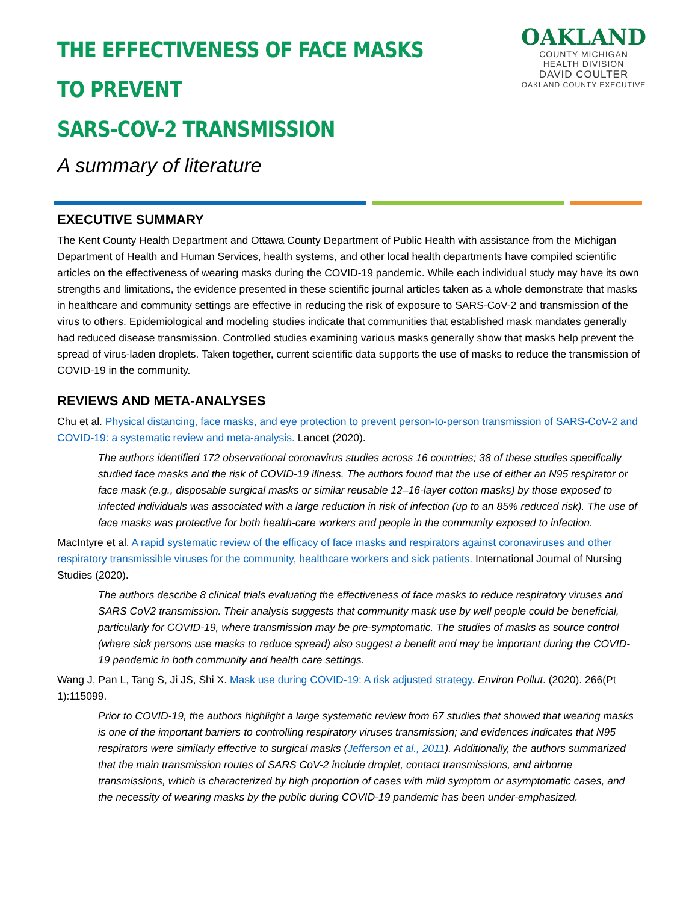THE EFFECTIVENESS OF FACE MASKS TO PREVENT
SARS-COV-2 TRANSMISSION
A summary of literature
OAKLAND
COUNTY MICHIGAN
HEALTH DIVISION
DAVID COULTER
OAKLAND COUNTY EXECUTIVE
EXECUTIVE SUMMARY
The Kent County Health Department and Ottawa County Department of Public Health with assistance from the Michigan Department of Health and Human Services, health systems, and other local health departments have compiled scientific articles on the effectiveness of wearing masks during the COVID-19 pandemic. While each individual study may have its own strengths and limitations, the evidence presented in these scientific journal articles taken as a whole demonstrate that masks in healthcare and community settings are effective in reducing the risk of exposure to SARS-CoV-2 and transmission of the virus to others. Epidemiological and modeling studies indicate that communities that established mask mandates generally had reduced disease transmission. Controlled studies examining various masks generally show that masks help prevent the spread of virus-laden droplets. Taken together, current scientific data supports the use of masks to reduce the transmission of COVID-19 in the community.
REVIEWS AND META-ANALYSES
Chu et al. Physical distancing, face masks, and eye protection to prevent person-to-person transmission of SARS-CoV-2 and COVID-19: a systematic review and meta-analysis. Lancet (2020).
The authors identified 172 observational coronavirus studies across 16 countries; 38 of these studies specifically studied face masks and the risk of COVID-19 illness. The authors found that the use of either an N95 respirator or face mask (e.g., disposable surgical masks or similar reusable 12–16-layer cotton masks) by those exposed to infected individuals was associated with a large reduction in risk of infection (up to an 85% reduced risk). The use of face masks was protective for both health-care workers and people in the community exposed to infection.
MacIntyre et al. A rapid systematic review of the efficacy of face masks and respirators against coronaviruses and other respiratory transmissible viruses for the community, healthcare workers and sick patients. International Journal of Nursing Studies (2020).
The authors describe 8 clinical trials evaluating the effectiveness of face masks to reduce respiratory viruses and SARS CoV2 transmission. Their analysis suggests that community mask use by well people could be beneficial, particularly for COVID-19, where transmission may be pre-symptomatic. The studies of masks as source control (where sick persons use masks to reduce spread) also suggest a benefit and may be important during the COVID-19 pandemic in both community and health care settings.
Wang J, Pan L, Tang S, Ji JS, Shi X. Mask use during COVID-19: A risk adjusted strategy. Environ Pollut. (2020). 266(Pt 1):115099.
Prior to COVID-19, the authors highlight a large systematic review from 67 studies that showed that wearing masks is one of the important barriers to controlling respiratory viruses transmission; and evidences indicates that N95 respirators were similarly effective to surgical masks (Jefferson et al., 2011). Additionally, the authors summarized that the main transmission routes of SARS CoV-2 include droplet, contact transmissions, and airborne transmissions, which is characterized by high proportion of cases with mild symptom or asymptomatic cases, and the necessity of wearing masks by the public during COVID-19 pandemic has been under-emphasized.